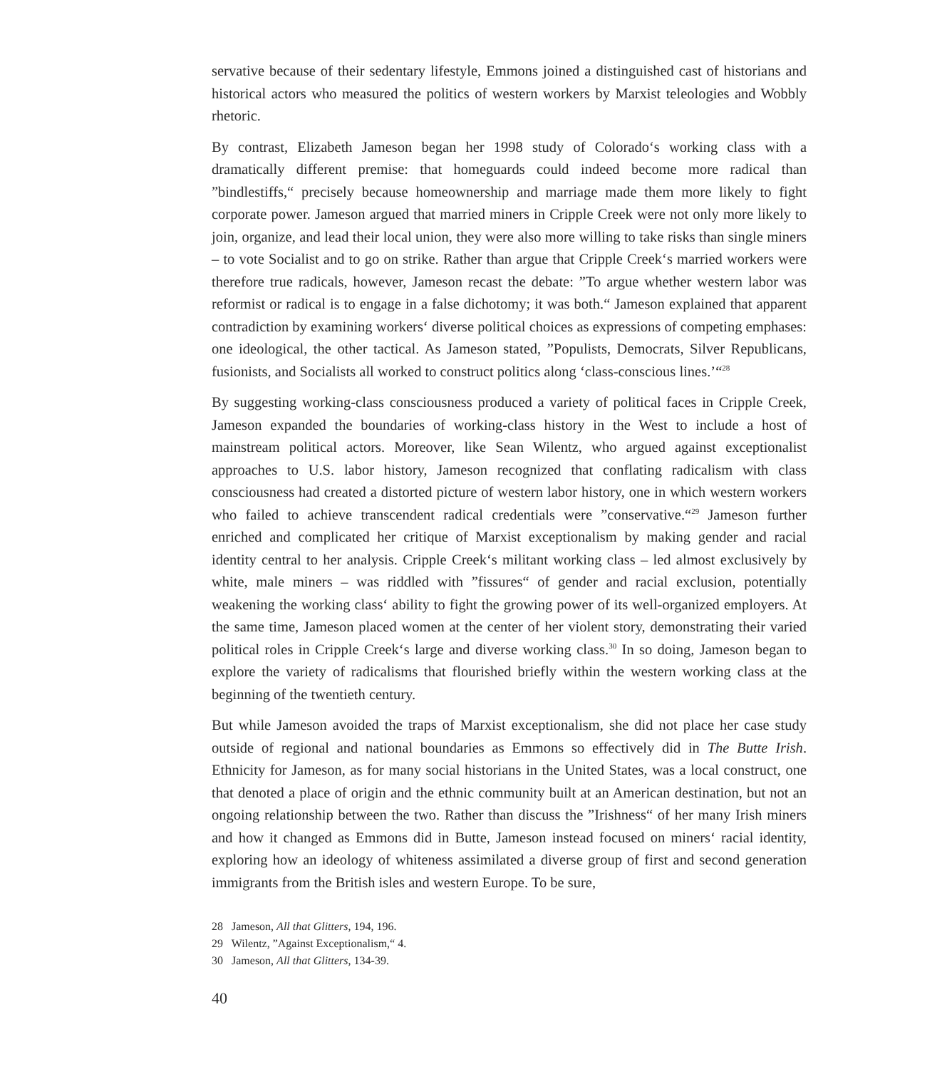servative because of their sedentary lifestyle, Emmons joined a distinguished cast of historians and historical actors who measured the politics of western workers by Marxist teleologies and Wobbly rhetoric.
By contrast, Elizabeth Jameson began her 1998 study of Colorado‘s working class with a dramatically different premise: that homeguards could indeed become more radical than ”bindlestiffs,“ precisely because homeownership and marriage made them more likely to fight corporate power. Jameson argued that married miners in Cripple Creek were not only more likely to join, organize, and lead their local union, they were also more willing to take risks than single miners – to vote Socialist and to go on strike. Rather than argue that Cripple Creek‘s married workers were therefore true radicals, however, Jameson recast the debate: ”To argue whether western labor was reformist or radical is to engage in a false dichotomy; it was both.“ Jameson explained that apparent contradiction by examining workers‘ diverse political choices as expressions of competing emphases: one ideological, the other tactical. As Jameson stated, ”Populists, Democrats, Silver Republicans, fusionists, and Socialists all worked to construct politics along ‘class-conscious lines.’“<sup>28</sup>
By suggesting working-class consciousness produced a variety of political faces in Cripple Creek, Jameson expanded the boundaries of working-class history in the West to include a host of mainstream political actors. Moreover, like Sean Wilentz, who argued against exceptionalist approaches to U.S. labor history, Jameson recognized that conflating radicalism with class consciousness had created a distorted picture of western labor history, one in which western workers who failed to achieve transcendent radical credentials were ”conservative.“<sup>29</sup> Jameson further enriched and complicated her critique of Marxist exceptionalism by making gender and racial identity central to her analysis. Cripple Creek‘s militant working class – led almost exclusively by white, male miners – was riddled with ”fissures“ of gender and racial exclusion, potentially weakening the working class‘ ability to fight the growing power of its well-organized employers. At the same time, Jameson placed women at the center of her violent story, demonstrating their varied political roles in Cripple Creek‘s large and diverse working class.<sup>30</sup> In so doing, Jameson began to explore the variety of radicalisms that flourished briefly within the western working class at the beginning of the twentieth century.
But while Jameson avoided the traps of Marxist exceptionalism, she did not place her case study outside of regional and national boundaries as Emmons so effectively did in The Butte Irish. Ethnicity for Jameson, as for many social historians in the United States, was a local construct, one that denoted a place of origin and the ethnic community built at an American destination, but not an ongoing relationship between the two. Rather than discuss the ”Irishness“ of her many Irish miners and how it changed as Emmons did in Butte, Jameson instead focused on miners‘ racial identity, exploring how an ideology of whiteness assimilated a diverse group of first and second generation immigrants from the British isles and western Europe. To be sure,
28 Jameson, All that Glitters, 194, 196.
29 Wilentz, ”Against Exceptionalism,“ 4.
30 Jameson, All that Glitters, 134-39.
40